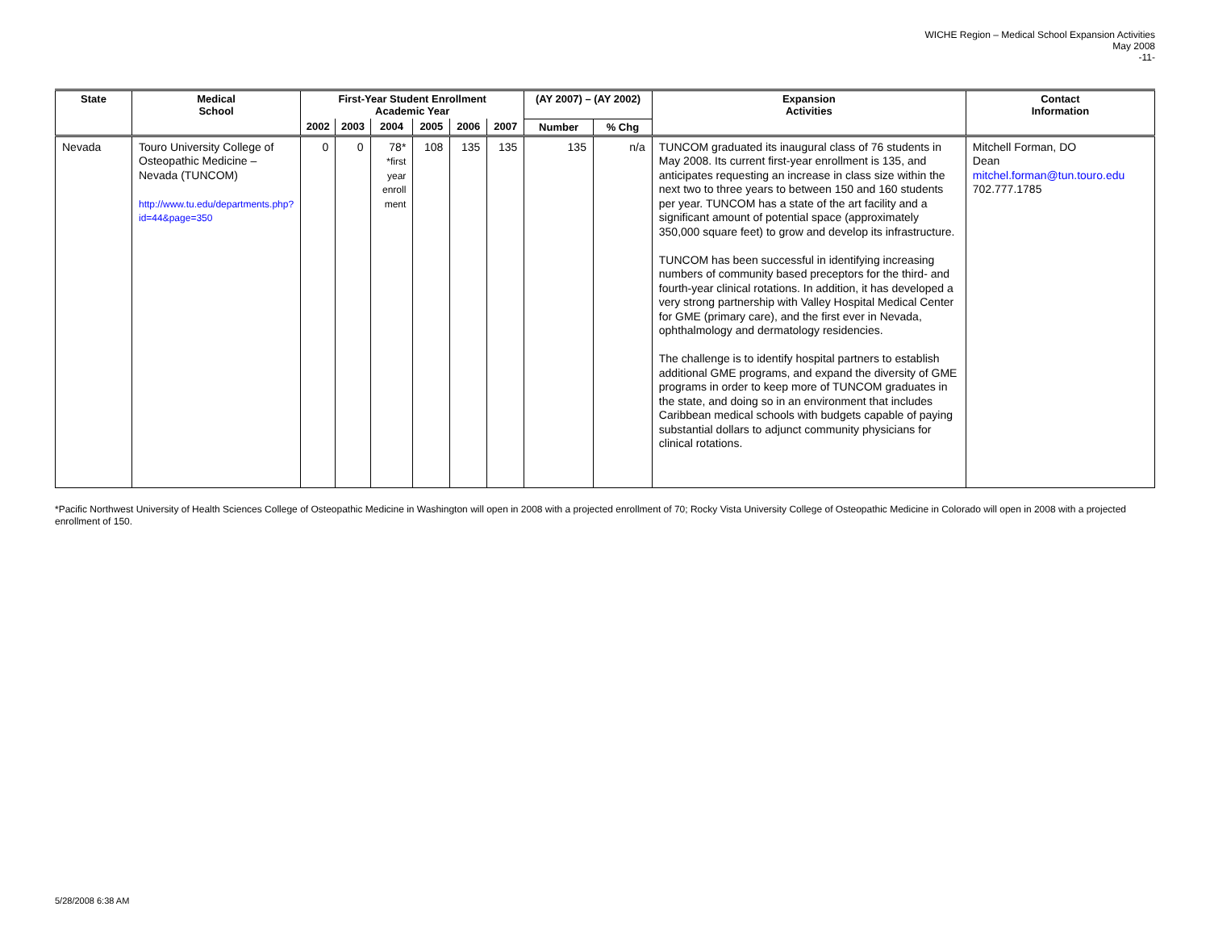WICHE Region – Medical School Expansion Activities
May 2008
-11-
| State | Medical School | First-Year Student Enrollment Academic Year | | | | | | (AY 2007) – (AY 2002) | | Expansion Activities | Contact Information |
| --- | --- | --- | --- | --- | --- | --- | --- | --- | --- | --- | --- |
| | | 2002 | 2003 | 2004 | 2005 | 2006 | 2007 | Number | % Chg | | |
| Nevada | Touro University College of Osteopathic Medicine – Nevada (TUNCOM) http://www.tu.edu/departments.php?id=44&page=350 | 0 | 0 | 78* *first year enroll ment | 108 | 135 | 135 | 135 | n/a | TUNCOM graduated its inaugural class of 76 students in May 2008. Its current first-year enrollment is 135, and anticipates requesting an increase in class size within the next two to three years to between 150 and 160 students per year. TUNCOM has a state of the art facility and a significant amount of potential space (approximately 350,000 square feet) to grow and develop its infrastructure. TUNCOM has been successful in identifying increasing numbers of community based preceptors for the third- and fourth-year clinical rotations. In addition, it has developed a very strong partnership with Valley Hospital Medical Center for GME (primary care), and the first ever in Nevada, ophthalmology and dermatology residencies. The challenge is to identify hospital partners to establish additional GME programs, and expand the diversity of GME programs in order to keep more of TUNCOM graduates in the state, and doing so in an environment that includes Caribbean medical schools with budgets capable of paying substantial dollars to adjunct community physicians for clinical rotations. | Mitchell Forman, DO Dean mitchel.forman@tun.touro.edu 702.777.1785 |
*Pacific Northwest University of Health Sciences College of Osteopathic Medicine in Washington will open in 2008 with a projected enrollment of 70; Rocky Vista University College of Osteopathic Medicine in Colorado will open in 2008 with a projected enrollment of 150.
5/28/2008 6:38 AM